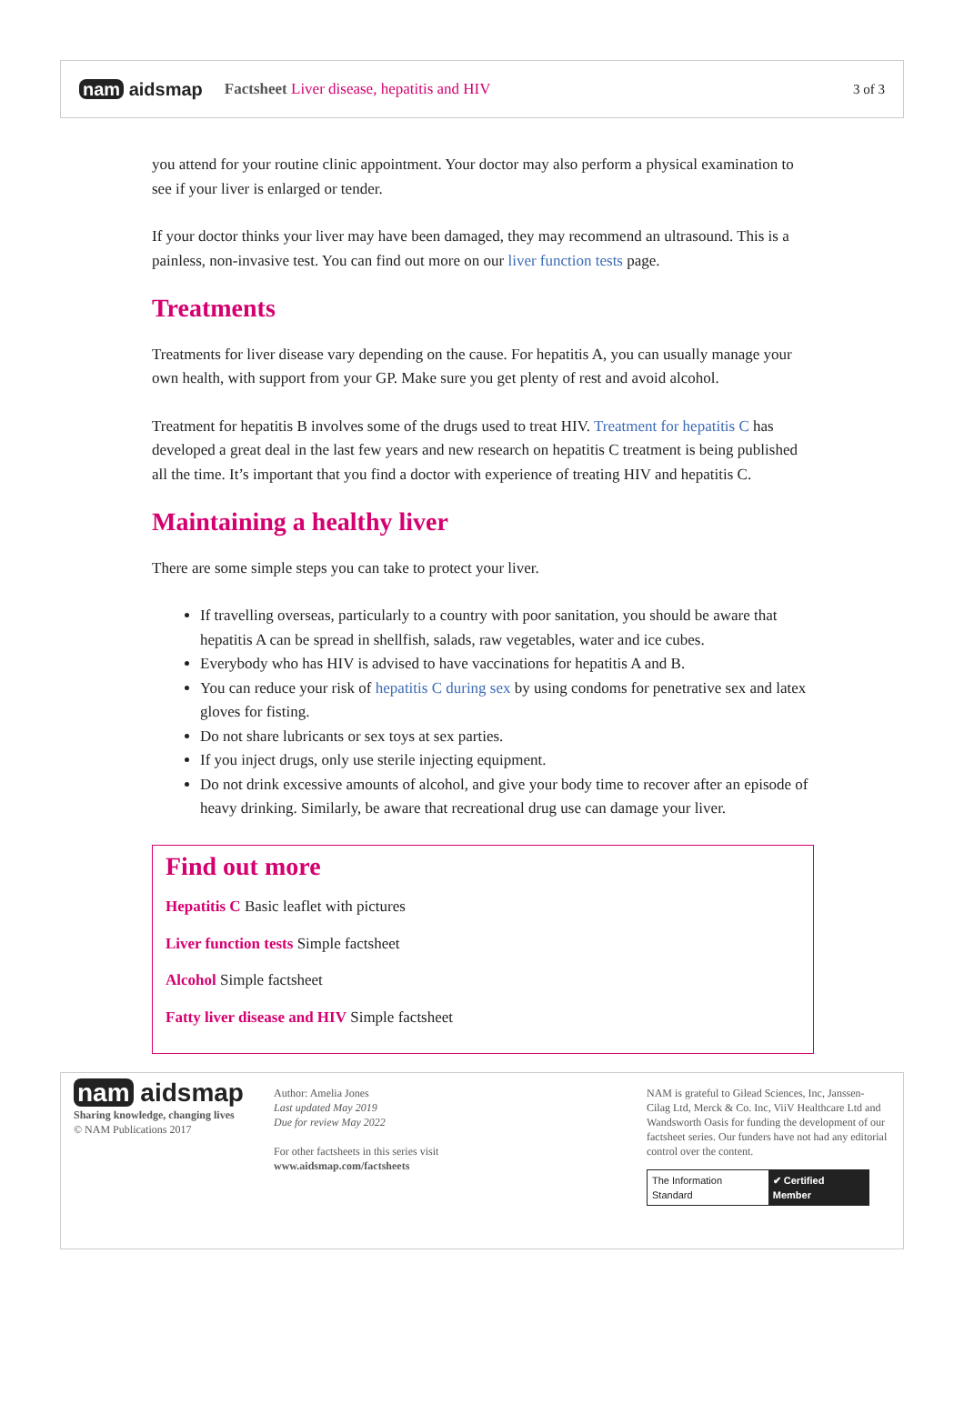nam aidsmap
Factsheet Liver disease, hepatitis and HIV
3 of 3
you attend for your routine clinic appointment. Your doctor may also perform a physical examination to see if your liver is enlarged or tender.
If your doctor thinks your liver may have been damaged, they may recommend an ultrasound. This is a painless, non-invasive test. You can find out more on our liver function tests page.
Treatments
Treatments for liver disease vary depending on the cause. For hepatitis A, you can usually manage your own health, with support from your GP. Make sure you get plenty of rest and avoid alcohol.
Treatment for hepatitis B involves some of the drugs used to treat HIV. Treatment for hepatitis C has developed a great deal in the last few years and new research on hepatitis C treatment is being published all the time. It’s important that you find a doctor with experience of treating HIV and hepatitis C.
Maintaining a healthy liver
There are some simple steps you can take to protect your liver.
If travelling overseas, particularly to a country with poor sanitation, you should be aware that hepatitis A can be spread in shellfish, salads, raw vegetables, water and ice cubes.
Everybody who has HIV is advised to have vaccinations for hepatitis A and B.
You can reduce your risk of hepatitis C during sex by using condoms for penetrative sex and latex gloves for fisting.
Do not share lubricants or sex toys at sex parties.
If you inject drugs, only use sterile injecting equipment.
Do not drink excessive amounts of alcohol, and give your body time to recover after an episode of heavy drinking. Similarly, be aware that recreational drug use can damage your liver.
Find out more
Hepatitis C Basic leaflet with pictures
Liver function tests Simple factsheet
Alcohol Simple factsheet
Fatty liver disease and HIV Simple factsheet
nam aidsmap
Sharing knowledge, changing lives
© NAM Publications 2017
Author: Amelia Jones
Last updated May 2019
Due for review May 2022
For other factsheets in this series visit
www.aidsmap.com/factsheets
NAM is grateful to Gilead Sciences, Inc, Janssen-Cilag Ltd, Merck & Co. Inc, ViiV Healthcare Ltd and Wandsworth Oasis for funding the development of our factsheet series. Our funders have not had any editorial control over the content.
The Information Standard ✔ Certified Member